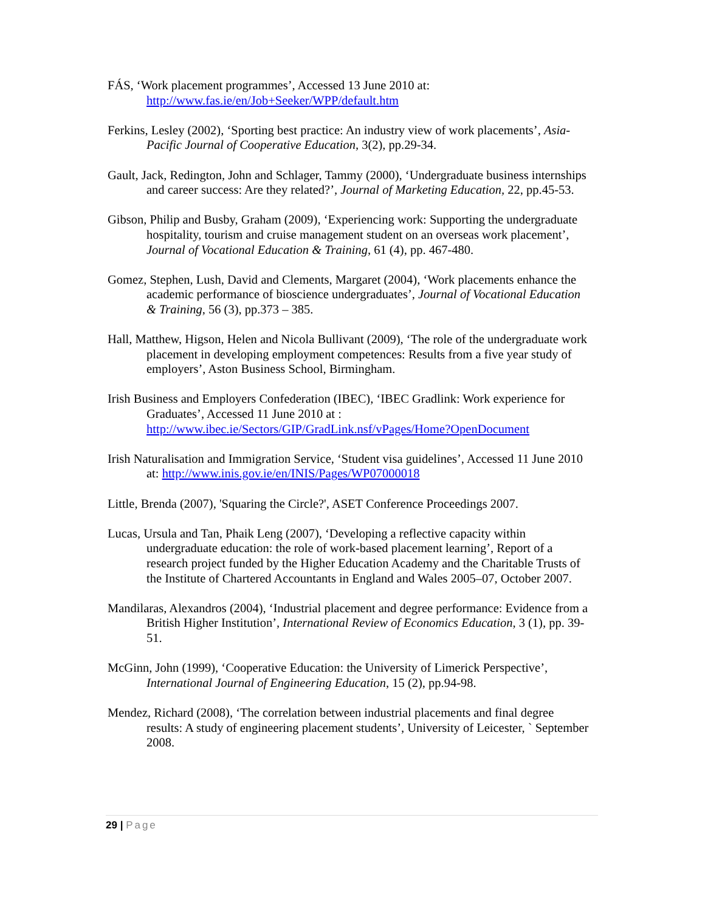FÁS, ‘Work placement programmes’, Accessed 13 June 2010 at: http://www.fas.ie/en/Job+Seeker/WPP/default.htm
Ferkins, Lesley (2002), ‘Sporting best practice: An industry view of work placements’, Asia-Pacific Journal of Cooperative Education, 3(2), pp.29-34.
Gault, Jack, Redington, John and Schlager, Tammy (2000), ‘Undergraduate business internships and career success: Are they related?’, Journal of Marketing Education, 22, pp.45-53.
Gibson, Philip and Busby, Graham (2009), ‘Experiencing work: Supporting the undergraduate hospitality, tourism and cruise management student on an overseas work placement’, Journal of Vocational Education & Training, 61 (4), pp. 467-480.
Gomez, Stephen, Lush, David and Clements, Margaret (2004), ‘Work placements enhance the academic performance of bioscience undergraduates’, Journal of Vocational Education & Training, 56 (3), pp.373 – 385.
Hall, Matthew, Higson, Helen and Nicola Bullivant (2009), ‘The role of the undergraduate work placement in developing employment competences: Results from a five year study of employers’, Aston Business School, Birmingham.
Irish Business and Employers Confederation (IBEC), ‘IBEC Gradlink: Work experience for Graduates’, Accessed 11 June 2010 at : http://www.ibec.ie/Sectors/GIP/GradLink.nsf/vPages/Home?OpenDocument
Irish Naturalisation and Immigration Service, ‘Student visa guidelines’, Accessed 11 June 2010 at: http://www.inis.gov.ie/en/INIS/Pages/WP07000018
Little, Brenda (2007), 'Squaring the Circle?', ASET Conference Proceedings 2007.
Lucas, Ursula and Tan, Phaik Leng (2007), ‘Developing a reflective capacity within undergraduate education: the role of work-based placement learning’, Report of a research project funded by the Higher Education Academy and the Charitable Trusts of the Institute of Chartered Accountants in England and Wales 2005–07, October 2007.
Mandilaras, Alexandros (2004), ‘Industrial placement and degree performance: Evidence from a British Higher Institution’, International Review of Economics Education, 3 (1), pp. 39-51.
McGinn, John (1999), ‘Cooperative Education: the University of Limerick Perspective’, International Journal of Engineering Education, 15 (2), pp.94-98.
Mendez, Richard (2008), ‘The correlation between industrial placements and final degree results: A study of engineering placement students’, University of Leicester, ` September 2008.
29 | Page